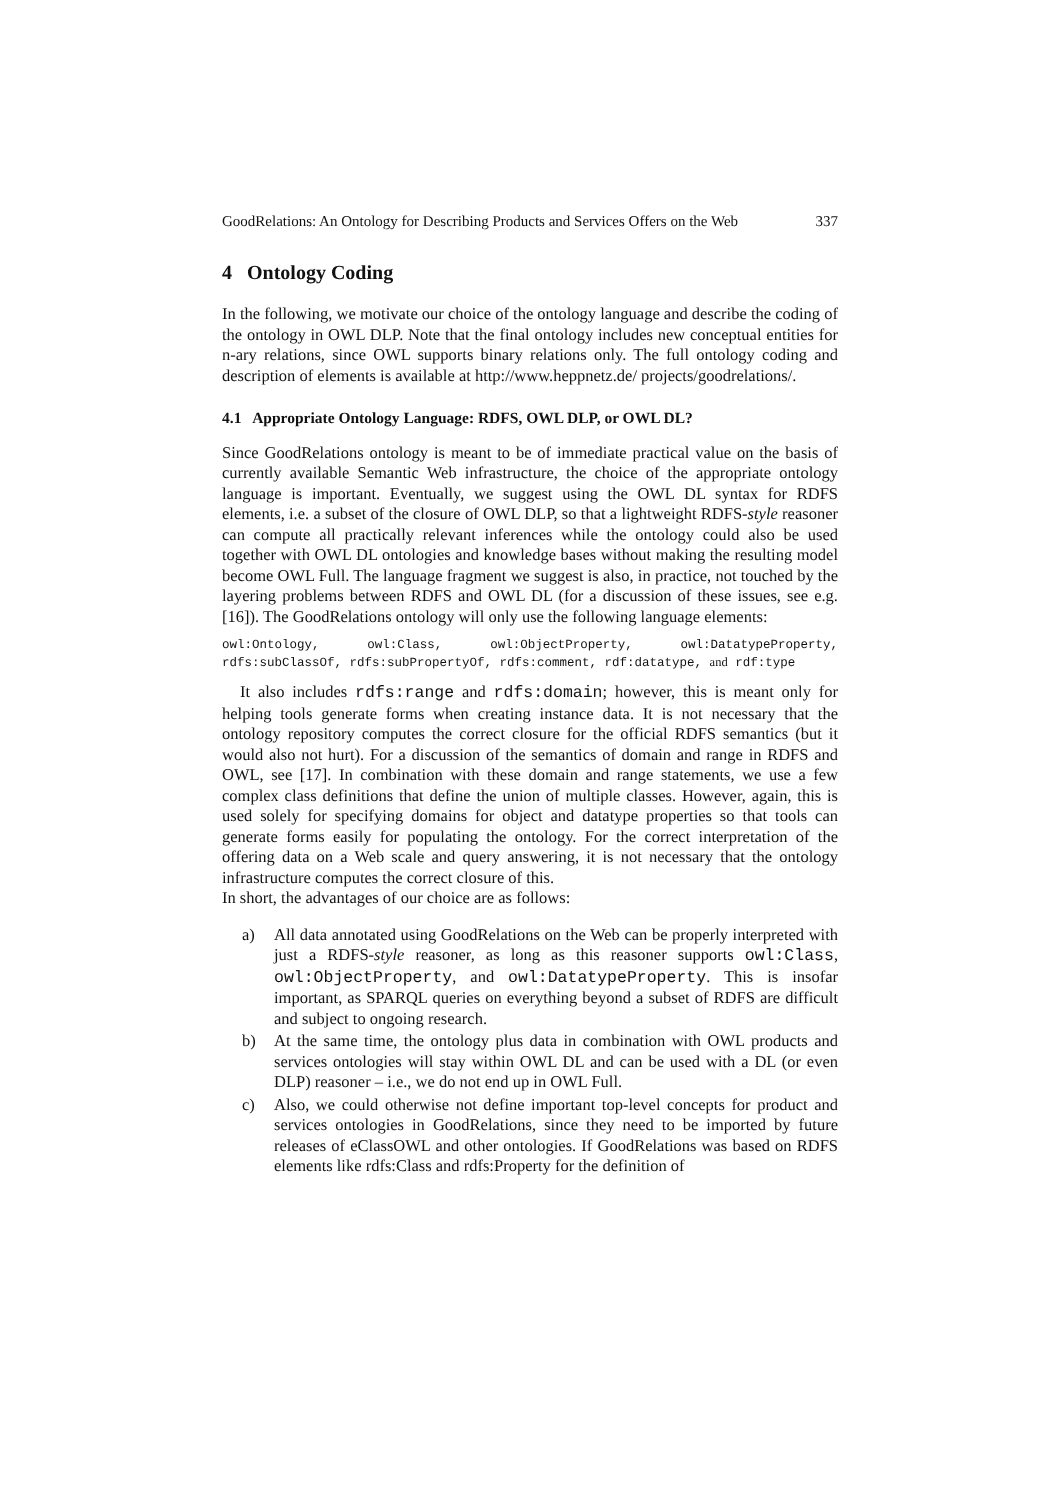GoodRelations: An Ontology for Describing Products and Services Offers on the Web 337
4 Ontology Coding
In the following, we motivate our choice of the ontology language and describe the coding of the ontology in OWL DLP. Note that the final ontology includes new conceptual entities for n-ary relations, since OWL supports binary relations only. The full ontology coding and description of elements is available at http://www.heppnetz.de/ projects/goodrelations/.
4.1 Appropriate Ontology Language: RDFS, OWL DLP, or OWL DL?
Since GoodRelations ontology is meant to be of immediate practical value on the basis of currently available Semantic Web infrastructure, the choice of the appropriate ontology language is important. Eventually, we suggest using the OWL DL syntax for RDFS elements, i.e. a subset of the closure of OWL DLP, so that a lightweight RDFS-style reasoner can compute all practically relevant inferences while the ontology could also be used together with OWL DL ontologies and knowledge bases without making the resulting model become OWL Full. The language fragment we suggest is also, in practice, not touched by the layering problems between RDFS and OWL DL (for a discussion of these issues, see e.g. [16]). The GoodRelations ontology will only use the following language elements:
owl:Ontology, owl:Class, owl:ObjectProperty, owl:DatatypeProperty, rdfs:subClassOf, rdfs:subPropertyOf, rdfs:comment, rdf:datatype, and rdf:type
It also includes rdfs:range and rdfs:domain; however, this is meant only for helping tools generate forms when creating instance data. It is not necessary that the ontology repository computes the correct closure for the official RDFS semantics (but it would also not hurt). For a discussion of the semantics of domain and range in RDFS and OWL, see [17]. In combination with these domain and range statements, we use a few complex class definitions that define the union of multiple classes. However, again, this is used solely for specifying domains for object and datatype properties so that tools can generate forms easily for populating the ontology. For the correct interpretation of the offering data on a Web scale and query answering, it is not necessary that the ontology infrastructure computes the correct closure of this.
In short, the advantages of our choice are as follows:
a) All data annotated using GoodRelations on the Web can be properly interpreted with just a RDFS-style reasoner, as long as this reasoner supports owl:Class, owl:ObjectProperty, and owl:DatatypeProperty. This is insofar important, as SPARQL queries on everything beyond a subset of RDFS are difficult and subject to ongoing research.
b) At the same time, the ontology plus data in combination with OWL products and services ontologies will stay within OWL DL and can be used with a DL (or even DLP) reasoner – i.e., we do not end up in OWL Full.
c) Also, we could otherwise not define important top-level concepts for product and services ontologies in GoodRelations, since they need to be imported by future releases of eClassOWL and other ontologies. If GoodRelations was based on RDFS elements like rdfs:Class and rdfs:Property for the definition of